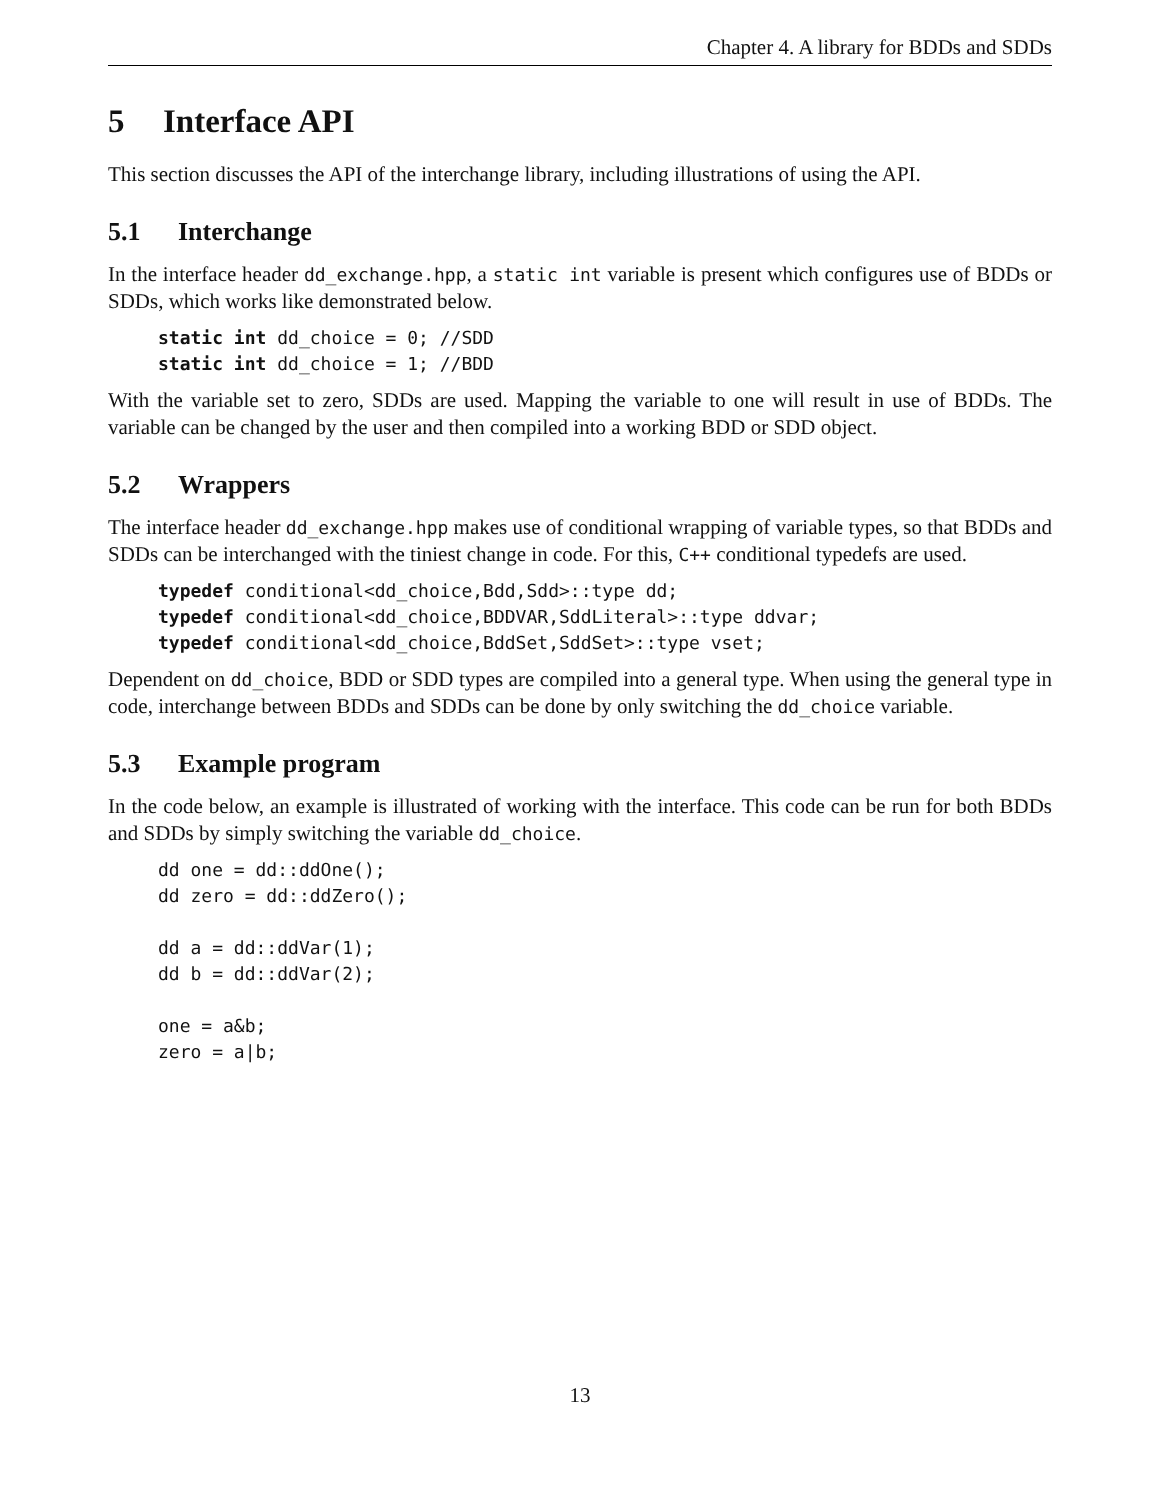Chapter 4. A library for BDDs and SDDs
5 Interface API
This section discusses the API of the interchange library, including illustrations of using the API.
5.1 Interchange
In the interface header dd_exchange.hpp, a static int variable is present which configures use of BDDs or SDDs, which works like demonstrated below.
static int dd_choice = 0; //SDD
static int dd_choice = 1; //BDD
With the variable set to zero, SDDs are used. Mapping the variable to one will result in use of BDDs. The variable can be changed by the user and then compiled into a working BDD or SDD object.
5.2 Wrappers
The interface header dd_exchange.hpp makes use of conditional wrapping of variable types, so that BDDs and SDDs can be interchanged with the tiniest change in code. For this, C++ conditional typedefs are used.
typedef conditional<dd_choice,Bdd,Sdd>::type dd;
typedef conditional<dd_choice,BDDVAR,SddLiteral>::type ddvar;
typedef conditional<dd_choice,BddSet,SddSet>::type vset;
Dependent on dd_choice, BDD or SDD types are compiled into a general type. When using the general type in code, interchange between BDDs and SDDs can be done by only switching the dd_choice variable.
5.3 Example program
In the code below, an example is illustrated of working with the interface. This code can be run for both BDDs and SDDs by simply switching the variable dd_choice.
dd one = dd::ddOne();
dd zero = dd::ddZero();

dd a = dd::ddVar(1);
dd b = dd::ddVar(2);

one = a&b;
zero = a|b;
13